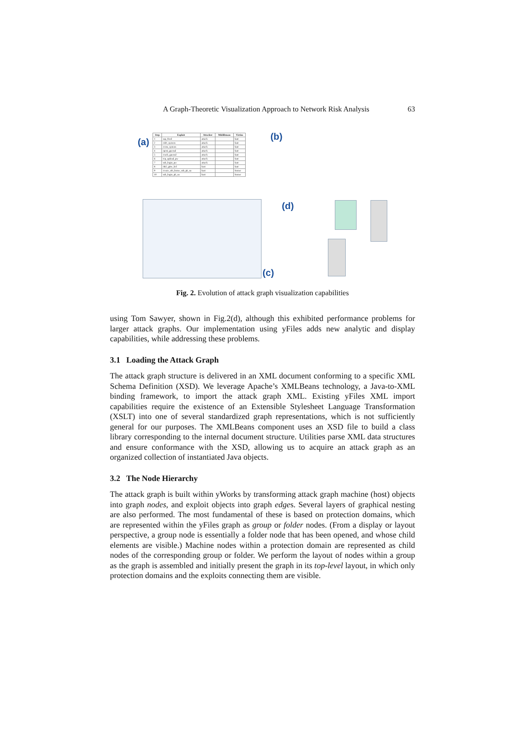A Graph-Theoretic Visualization Approach to Network Risk Analysis 63
(a)
| Step | Exploit | Attacker | Middleman | Victim |
| --- | --- | --- | --- | --- |
| 1 | ssp_ftool | attack | | bart |
| 2 | rsh1_system | attack | | bart |
| 3 | cross_system | attack | | bart |
| 4 | rpost_guessd | attack | | bart |
| 5 | crack_guessd | attack | | bart |
| 6 | tcp_upload_pw | attack | | bart |
| 7 | ssh_login_pw | attack | | bart |
| 8 | rht2_gttw_bcl | bart | | bart |
| 9 | create_nfs_home_ssh_pk_su | bart | | homer |
| 10 | ssh_login_pk_su | bart | | homer |
(b)
(c)
(d)
Fig. 2. Evolution of attack graph visualization capabilities
using Tom Sawyer, shown in Fig.2(d), although this exhibited performance problems for larger attack graphs. Our implementation using yFiles adds new analytic and display capabilities, while addressing these problems.
3.1 Loading the Attack Graph
The attack graph structure is delivered in an XML document conforming to a specific XML Schema Definition (XSD). We leverage Apache’s XMLBeans technology, a Java-to-XML binding framework, to import the attack graph XML. Existing yFiles XML import capabilities require the existence of an Extensible Stylesheet Language Transformation (XSLT) into one of several standardized graph representations, which is not sufficiently general for our purposes. The XMLBeans component uses an XSD file to build a class library corresponding to the internal document structure. Utilities parse XML data structures and ensure conformance with the XSD, allowing us to acquire an attack graph as an organized collection of instantiated Java objects.
3.2 The Node Hierarchy
The attack graph is built within yWorks by transforming attack graph machine (host) objects into graph nodes, and exploit objects into graph edges. Several layers of graphical nesting are also performed. The most fundamental of these is based on protection domains, which are represented within the yFiles graph as group or folder nodes. (From a display or layout perspective, a group node is essentially a folder node that has been opened, and whose child elements are visible.) Machine nodes within a protection domain are represented as child nodes of the corresponding group or folder. We perform the layout of nodes within a group as the graph is assembled and initially present the graph in its top-level layout, in which only protection domains and the exploits connecting them are visible.